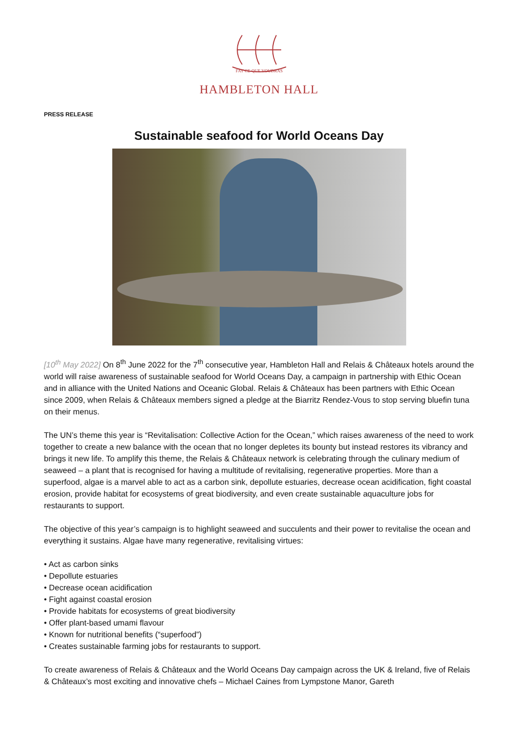FAY CE QUE VOUDRAS
HAMBLETON HALL
PRESS RELEASE
Sustainable seafood for World Oceans Day
[10<sup>th</sup> May 2022] On 8<sup>th</sup> June 2022 for the 7<sup>th</sup> consecutive year, Hambleton Hall and Relais & Châteaux hotels around the world will raise awareness of sustainable seafood for World Oceans Day, a campaign in partnership with Ethic Ocean and in alliance with the United Nations and Oceanic Global. Relais & Châteaux has been partners with Ethic Ocean since 2009, when Relais & Châteaux members signed a pledge at the Biarritz Rendez-Vous to stop serving bluefin tuna on their menus.
The UN’s theme this year is “Revitalisation: Collective Action for the Ocean,” which raises awareness of the need to work together to create a new balance with the ocean that no longer depletes its bounty but instead restores its vibrancy and brings it new life. To amplify this theme, the Relais & Châteaux network is celebrating through the culinary medium of seaweed – a plant that is recognised for having a multitude of revitalising, regenerative properties. More than a superfood, algae is a marvel able to act as a carbon sink, depollute estuaries, decrease ocean acidification, fight coastal erosion, provide habitat for ecosystems of great biodiversity, and even create sustainable aquaculture jobs for restaurants to support.
The objective of this year’s campaign is to highlight seaweed and succulents and their power to revitalise the ocean and everything it sustains. Algae have many regenerative, revitalising virtues:
• Act as carbon sinks
• Depollute estuaries
• Decrease ocean acidification
• Fight against coastal erosion
• Provide habitats for ecosystems of great biodiversity
• Offer plant-based umami flavour
• Known for nutritional benefits (“superfood”)
• Creates sustainable farming jobs for restaurants to support.
To create awareness of Relais & Châteaux and the World Oceans Day campaign across the UK & Ireland, five of Relais & Châteaux’s most exciting and innovative chefs – Michael Caines from Lympstone Manor, Gareth